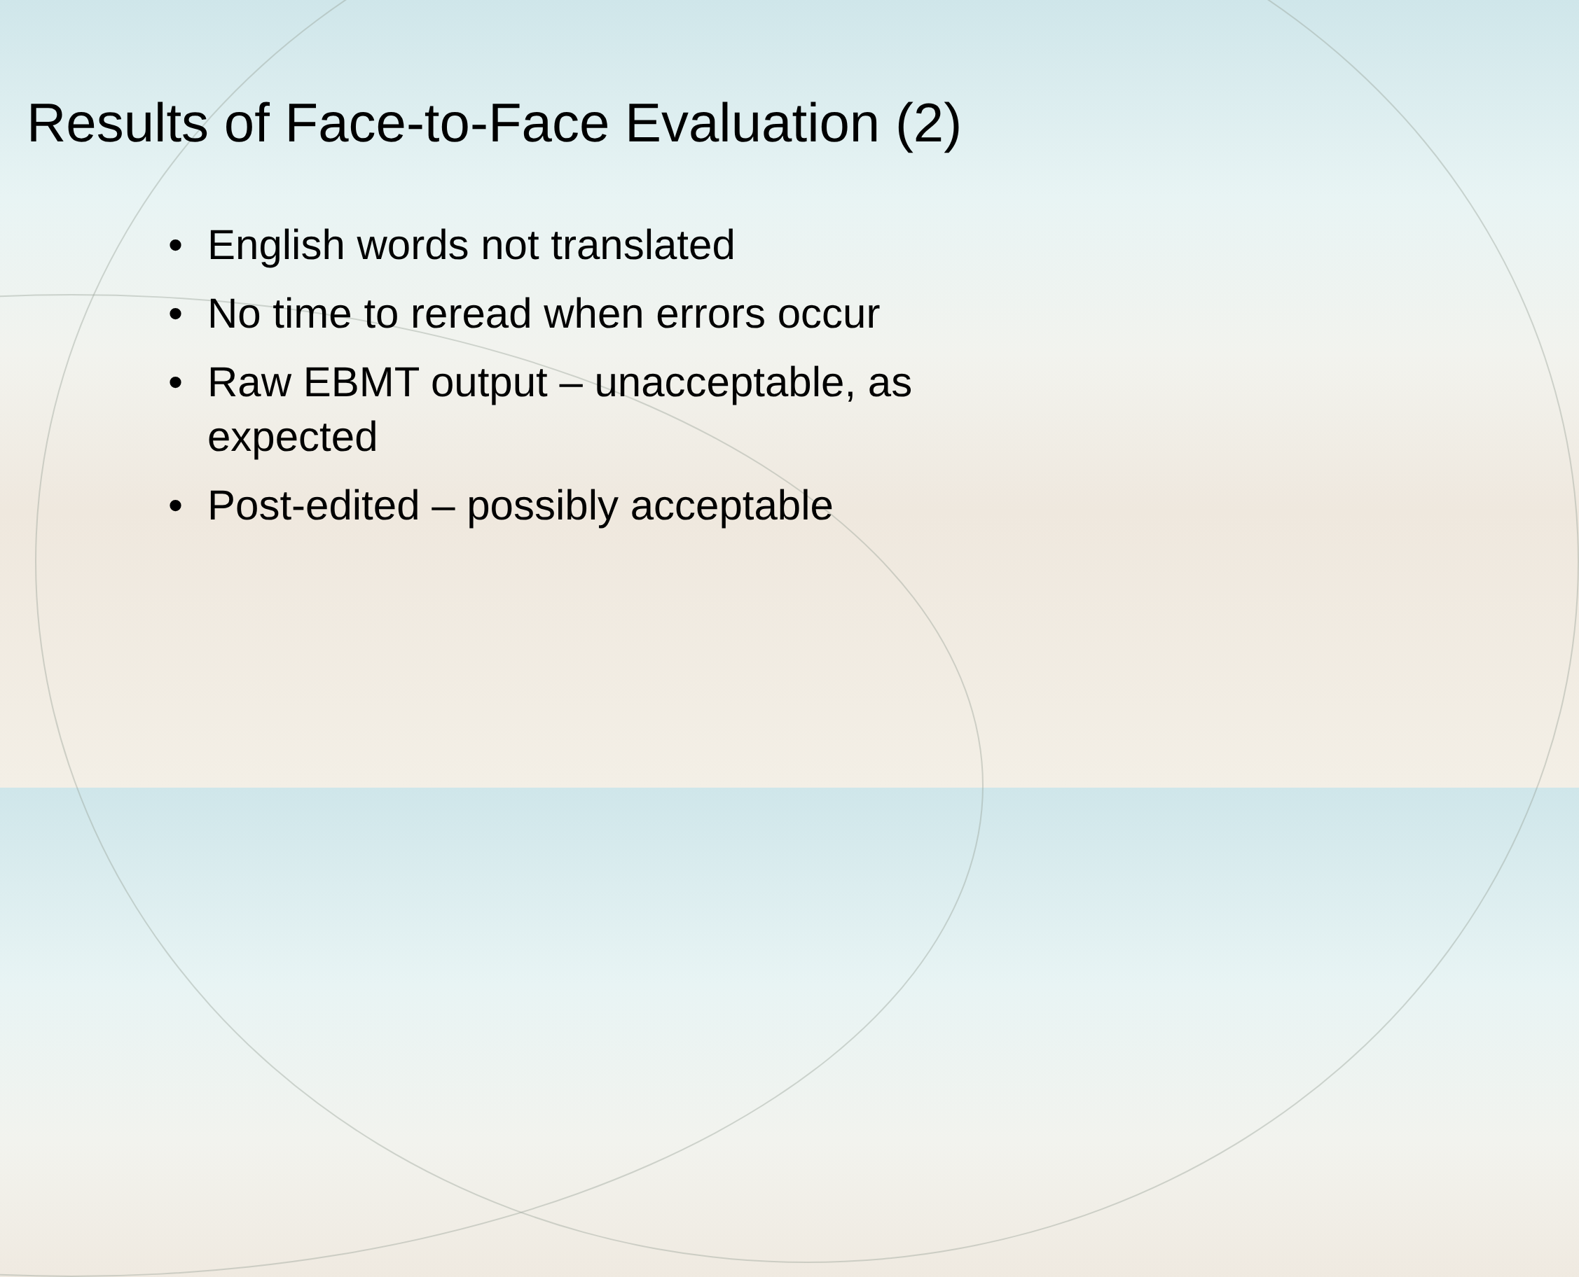Results of Face-to-Face Evaluation (2)
• English words not translated
• No time to reread when errors occur
• Raw EBMT output – unacceptable, as expected
• Post-edited – possibly acceptable